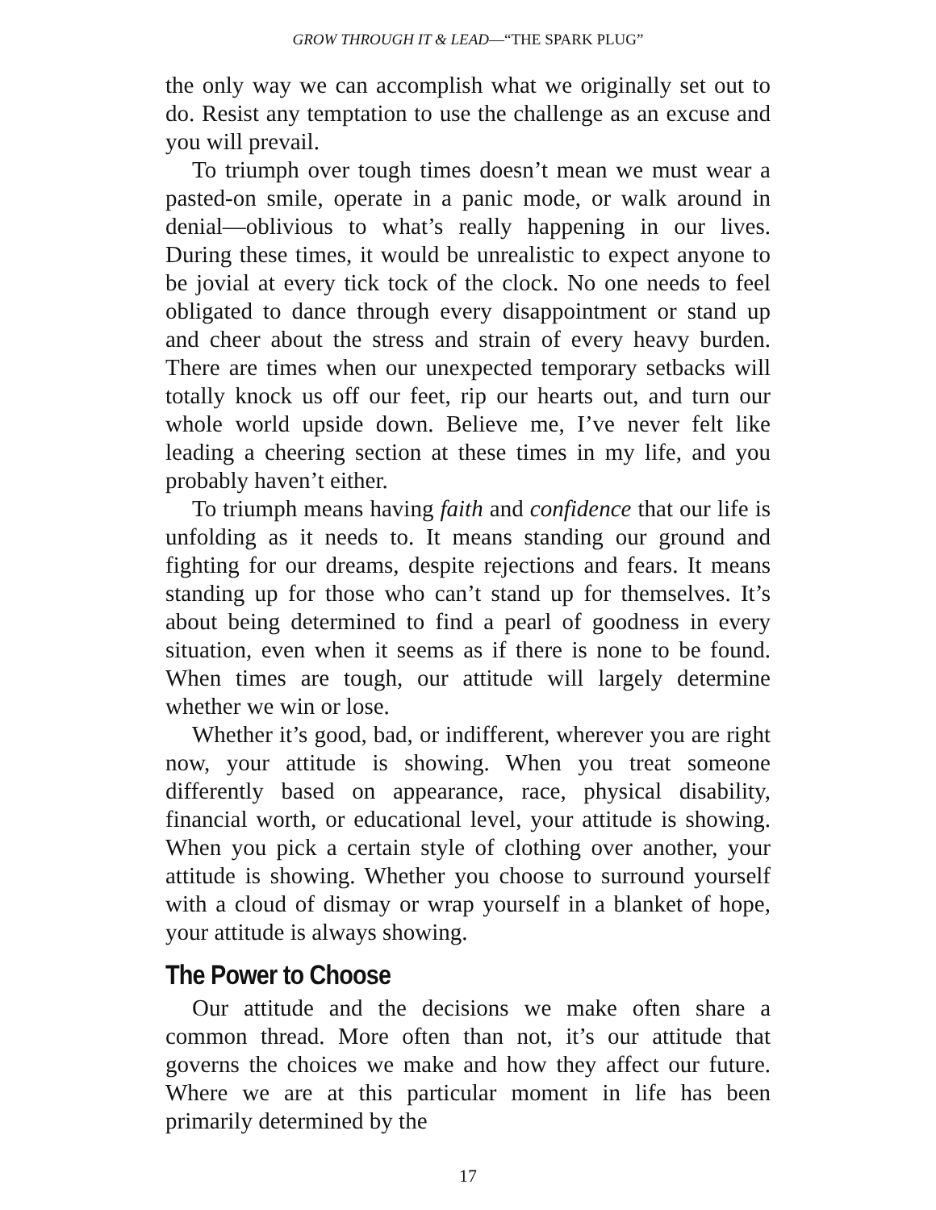GROW THROUGH IT & LEAD—“THE SPARK PLUG”
the only way we can accomplish what we originally set out to do. Resist any temptation to use the challenge as an excuse and you will prevail.
To triumph over tough times doesn’t mean we must wear a pasted-on smile, operate in a panic mode, or walk around in denial—oblivious to what’s really happening in our lives. During these times, it would be unrealistic to expect anyone to be jovial at every tick tock of the clock. No one needs to feel obligated to dance through every disappointment or stand up and cheer about the stress and strain of every heavy burden. There are times when our unexpected temporary setbacks will totally knock us off our feet, rip our hearts out, and turn our whole world upside down. Believe me, I’ve never felt like leading a cheering section at these times in my life, and you probably haven’t either.
To triumph means having faith and confidence that our life is unfolding as it needs to. It means standing our ground and fighting for our dreams, despite rejections and fears. It means standing up for those who can’t stand up for themselves. It’s about being determined to find a pearl of goodness in every situation, even when it seems as if there is none to be found. When times are tough, our attitude will largely determine whether we win or lose.
Whether it’s good, bad, or indifferent, wherever you are right now, your attitude is showing. When you treat someone differently based on appearance, race, physical disability, financial worth, or educational level, your attitude is showing. When you pick a certain style of clothing over another, your attitude is showing. Whether you choose to surround yourself with a cloud of dismay or wrap yourself in a blanket of hope, your attitude is always showing.
The Power to Choose
Our attitude and the decisions we make often share a common thread. More often than not, it’s our attitude that governs the choices we make and how they affect our future. Where we are at this particular moment in life has been primarily determined by the
17